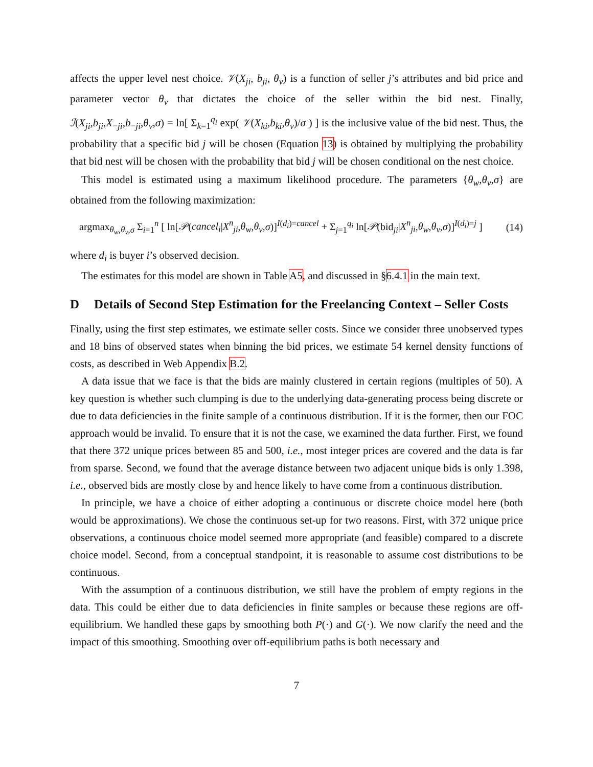affects the upper level nest choice. 𝒱(X<sub>ji</sub>, b<sub>ji</sub>, θ<sub>v</sub>) is a function of seller j’s attributes and bid price and parameter vector θ<sub>v</sub> that dictates the choice of the seller within the bid nest. Finally, ℐ(X<sub>ji</sub>,b<sub>ji</sub>,X<sub>−ji</sub>,b<sub>−ji</sub>,θ<sub>v</sub>,σ) = ln[ Σ<sub>k=1</sub><sup>q<sub>i</sub></sup> exp( 𝒱(X<sub>ki</sub>,b<sub>ki</sub>,θ<sub>v</sub>)/σ ) ] is the inclusive value of the bid nest. Thus, the probability that a specific bid j will be chosen (Equation 13) is obtained by multiplying the probability that bid nest will be chosen with the probability that bid j will be chosen conditional on the nest choice.
This model is estimated using a maximum likelihood procedure. The parameters {θ<sub>w</sub>,θ<sub>v</sub>,σ} are obtained from the following maximization:
argmax<sub>θ<sub>w</sub>,θ<sub>v</sub>,σ</sub> Σ<sub>i=1</sub><sup>n</sup> [ ln[𝒫(cancel<sub>i</sub>|X<sup>n</sup><sub>ji</sub>,θ<sub>w</sub>,θ<sub>v</sub>,σ)]<sup>I(d<sub>i</sub>)=cancel</sup> + Σ<sub>j=1</sub><sup>q<sub>i</sub></sup> ln[𝒫(bid<sub>ji</sub>|X<sup>n</sup><sub>ji</sub>,θ<sub>w</sub>,θ<sub>v</sub>,σ)]<sup>I(d<sub>i</sub>)=j</sup> ] (14)
where d<sub>i</sub> is buyer i’s observed decision.
The estimates for this model are shown in Table A5, and discussed in §6.4.1 in the main text.
D Details of Second Step Estimation for the Freelancing Context – Seller Costs
Finally, using the first step estimates, we estimate seller costs. Since we consider three unobserved types and 18 bins of observed states when binning the bid prices, we estimate 54 kernel density functions of costs, as described in Web Appendix B.2.
A data issue that we face is that the bids are mainly clustered in certain regions (multiples of 50). A key question is whether such clumping is due to the underlying data-generating process being discrete or due to data deficiencies in the finite sample of a continuous distribution. If it is the former, then our FOC approach would be invalid. To ensure that it is not the case, we examined the data further. First, we found that there 372 unique prices between 85 and 500, i.e., most integer prices are covered and the data is far from sparse. Second, we found that the average distance between two adjacent unique bids is only 1.398, i.e., observed bids are mostly close by and hence likely to have come from a continuous distribution.
In principle, we have a choice of either adopting a continuous or discrete choice model here (both would be approximations). We chose the continuous set-up for two reasons. First, with 372 unique price observations, a continuous choice model seemed more appropriate (and feasible) compared to a discrete choice model. Second, from a conceptual standpoint, it is reasonable to assume cost distributions to be continuous.
With the assumption of a continuous distribution, we still have the problem of empty regions in the data. This could be either due to data deficiencies in finite samples or because these regions are off-equilibrium. We handled these gaps by smoothing both P(·) and G(·). We now clarify the need and the impact of this smoothing. Smoothing over off-equilibrium paths is both necessary and
7